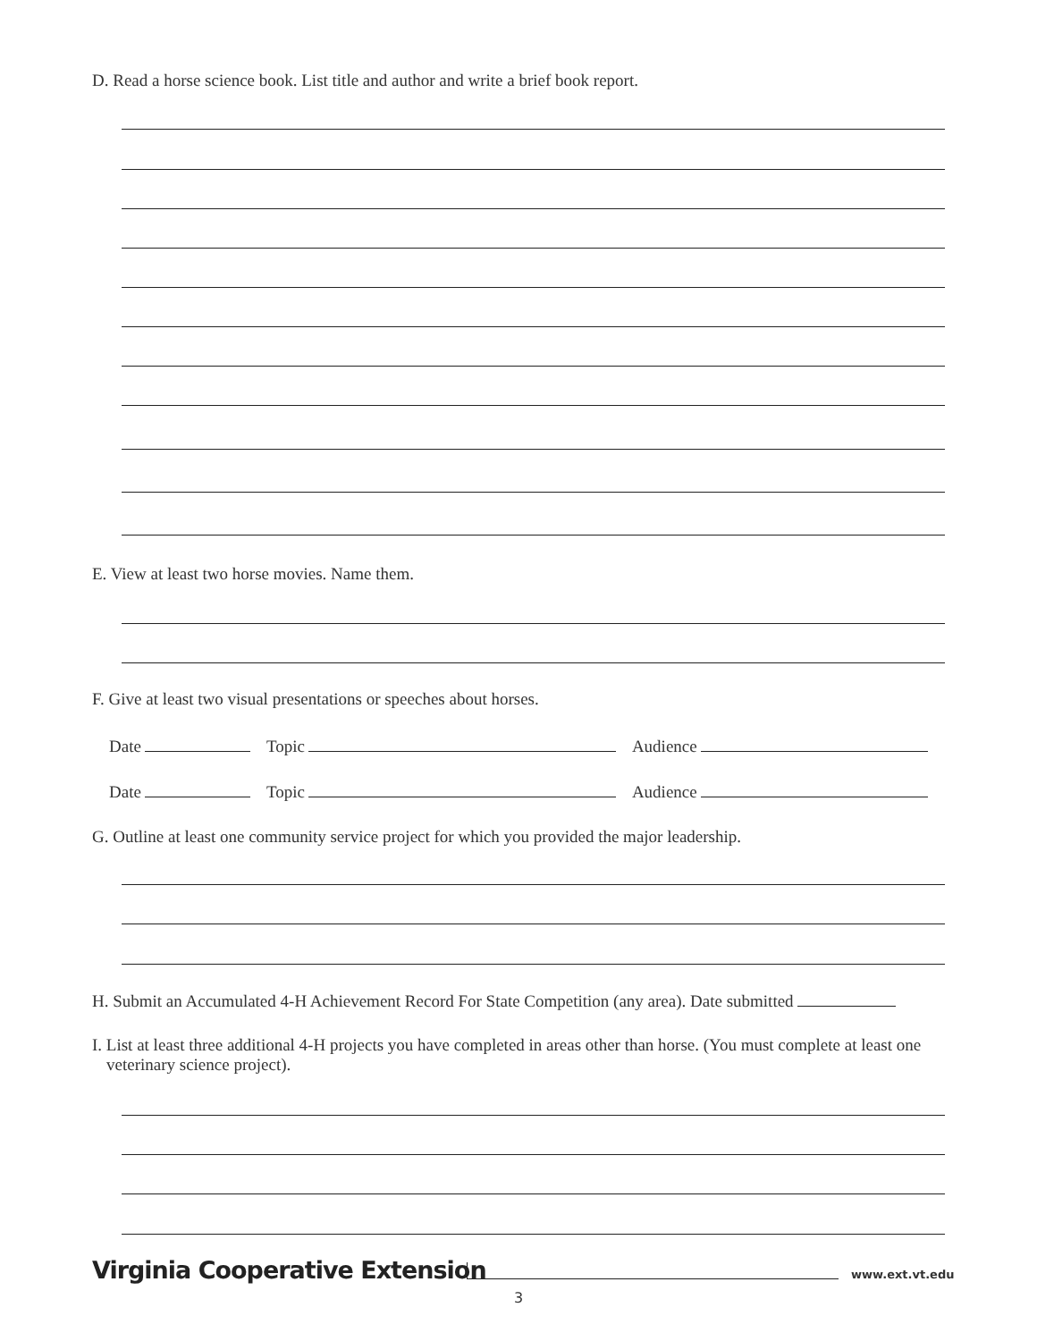D. Read a horse science book. List title and author and write a brief book report.
E. View at least two horse movies. Name them.
F. Give at least two visual presentations or speeches about horses.
Date Topic Audience
Date Topic Audience
G. Outline at least one community service project for which you provided the major leadership.
H. Submit an Accumulated 4-H Achievement Record For State Competition (any area). Date submitted
I. List at least three additional 4-H projects you have completed in areas other than horse. (You must complete at least one veterinary science project).
Virginia Cooperative Extension www.ext.vt.edu
3